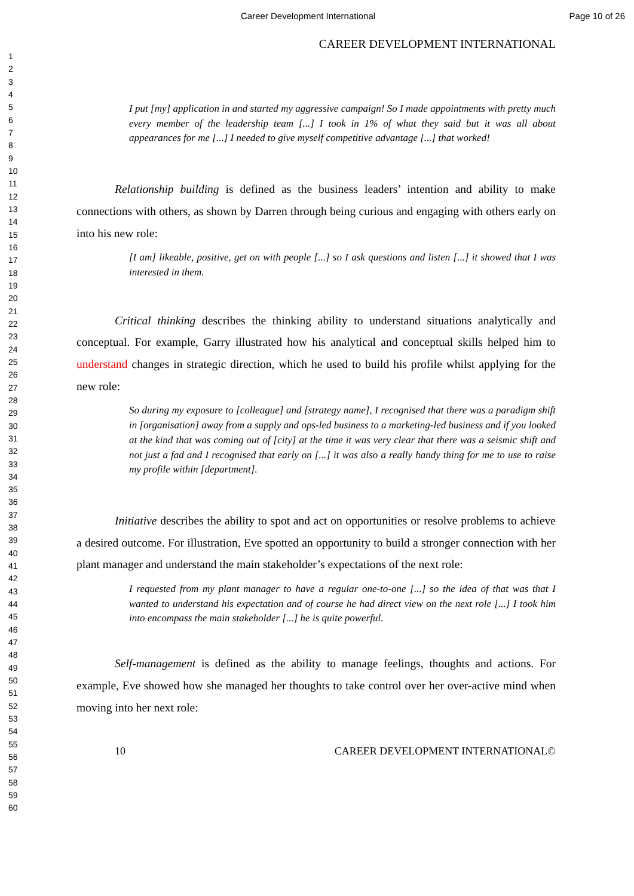Career Development International Page 10 of 26
1
2
3
4
5
6
7
8
9
10
11
12
13
14
15
16
17
18
19
20
21
22
23
24
25
26
27
28
29
30
31
32
33
34
35
36
37
38
39
40
41
42
43
44
45
46
47
48
49
50
51
52
53
54
55
56
57
58
59
60
CAREER DEVELOPMENT INTERNATIONAL
I put [my] application in and started my aggressive campaign! So I made appointments with pretty much every member of the leadership team [...] I took in 1% of what they said but it was all about appearances for me [...] I needed to give myself competitive advantage [...] that worked!
Relationship building is defined as the business leaders’ intention and ability to make connections with others, as shown by Darren through being curious and engaging with others early on into his new role:
[I am] likeable, positive, get on with people [...] so I ask questions and listen [...] it showed that I was interested in them.
Critical thinking describes the thinking ability to understand situations analytically and conceptual. For example, Garry illustrated how his analytical and conceptual skills helped him to understand changes in strategic direction, which he used to build his profile whilst applying for the new role:
So during my exposure to [colleague] and [strategy name], I recognised that there was a paradigm shift in [organisation] away from a supply and ops-led business to a marketing-led business and if you looked at the kind that was coming out of [city] at the time it was very clear that there was a seismic shift and not just a fad and I recognised that early on [...] it was also a really handy thing for me to use to raise my profile within [department].
Initiative describes the ability to spot and act on opportunities or resolve problems to achieve a desired outcome. For illustration, Eve spotted an opportunity to build a stronger connection with her plant manager and understand the main stakeholder’s expectations of the next role:
I requested from my plant manager to have a regular one-to-one [...] so the idea of that was that I wanted to understand his expectation and of course he had direct view on the next role [...] I took him into encompass the main stakeholder [...] he is quite powerful.
Self-management is defined as the ability to manage feelings, thoughts and actions. For example, Eve showed how she managed her thoughts to take control over her over-active mind when moving into her next role:
10 CAREER DEVELOPMENT INTERNATIONAL©